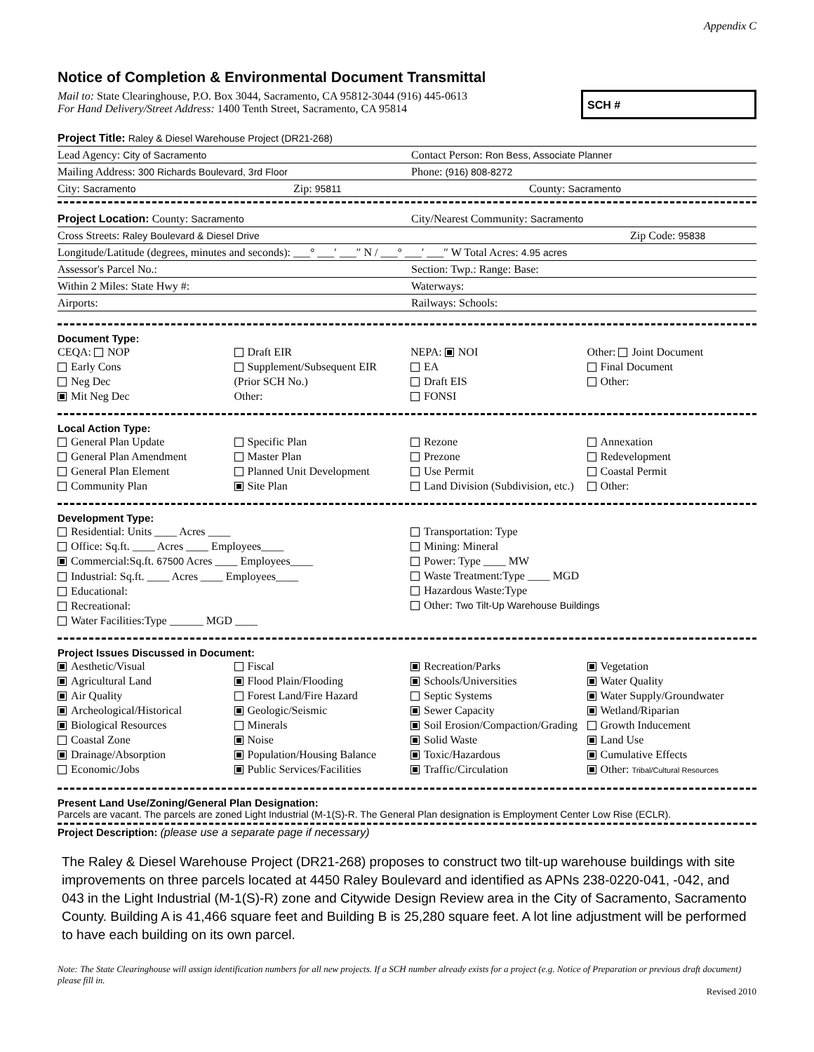Appendix C
Notice of Completion & Environmental Document Transmittal
Mail to: State Clearinghouse, P.O. Box 3044, Sacramento, CA 95812-3044 (916) 445-0613
For Hand Delivery/Street Address: 1400 Tenth Street, Sacramento, CA 95814
SCH #
Project Title: Raley & Diesel Warehouse Project (DR21-268)
Lead Agency: City of Sacramento Contact Person: Ron Bess, Associate Planner
Mailing Address: 300 Richards Boulevard, 3rd Floor Phone: (916) 808-8272
City: Sacramento Zip: 95811 County: Sacramento
Project Location: County: Sacramento City/Nearest Community: Sacramento
Cross Streets: Raley Boulevard & Diesel Drive Zip Code: 95838
Longitude/Latitude (degrees, minutes and seconds): ___° ___′ ___″ N / ___° ___′ ___″ W Total Acres: 4.95 acres
Assessor's Parcel No.: Section: Twp.: Range: Base:
Within 2 Miles: State Hwy #: Waterways:
Airports: Railways: Schools:
Document Type:
CEQA: NOP
Early Cons
Neg Dec
Mit Neg Dec
Draft EIR
Supplement/Subsequent EIR
(Prior SCH No.)
Other:
NEPA: NOI
EA
Draft EIS
FONSI
Other: Joint Document
Final Document
Other:
Local Action Type:
General Plan Update
General Plan Amendment
General Plan Element
Community Plan
Specific Plan
Master Plan
Planned Unit Development
Site Plan
Rezone
Prezone
Use Permit
Land Division (Subdivision, etc.)
Annexation
Redevelopment
Coastal Permit
Other:
Development Type:
Residential: Units ____ Acres ____
Office: Sq.ft. ____ Acres ____ Employees____
Commercial:Sq.ft. 67500 Acres ____ Employees____
Industrial: Sq.ft. ____ Acres ____ Employees____
Educational:
Recreational:
Water Facilities:Type ______ MGD ____
Transportation: Type
Mining: Mineral
Power: Type ____ MW
Waste Treatment:Type ____ MGD
Hazardous Waste:Type
Other: Two Tilt-Up Warehouse Buildings
Project Issues Discussed in Document:
Aesthetic/Visual
Agricultural Land
Air Quality
Archeological/Historical
Biological Resources
Coastal Zone
Drainage/Absorption
Economic/Jobs
Fiscal
Flood Plain/Flooding
Forest Land/Fire Hazard
Geologic/Seismic
Minerals
Noise
Population/Housing Balance
Public Services/Facilities
Recreation/Parks
Schools/Universities
Septic Systems
Sewer Capacity
Soil Erosion/Compaction/Grading
Solid Waste
Toxic/Hazardous
Traffic/Circulation
Vegetation
Water Quality
Water Supply/Groundwater
Wetland/Riparian
Growth Inducement
Land Use
Cumulative Effects
Other: Tribal/Cultural Resources
Present Land Use/Zoning/General Plan Designation:
Parcels are vacant. The parcels are zoned Light Industrial (M-1(S)-R. The General Plan designation is Employment Center Low Rise (ECLR).
Project Description: (please use a separate page if necessary)
The Raley & Diesel Warehouse Project (DR21-268) proposes to construct two tilt-up warehouse buildings with site improvements on three parcels located at 4450 Raley Boulevard and identified as APNs 238-0220-041, -042, and 043 in the Light Industrial (M-1(S)-R) zone and Citywide Design Review area in the City of Sacramento, Sacramento County. Building A is 41,466 square feet and Building B is 25,280 square feet. A lot line adjustment will be performed to have each building on its own parcel.
Note: The State Clearinghouse will assign identification numbers for all new projects. If a SCH number already exists for a project (e.g. Notice of Preparation or previous draft document) please fill in.
Revised 2010